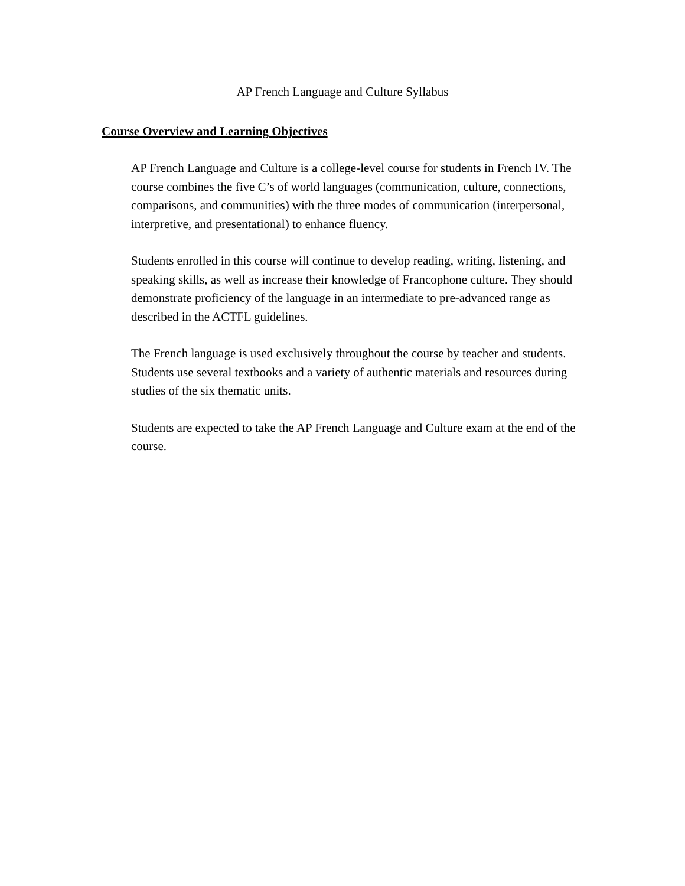AP French Language and Culture Syllabus
Course Overview and Learning Objectives
AP French Language and Culture is a college-level course for students in French IV. The course combines the five C’s of world languages (communication, culture, connections, comparisons, and communities) with the three modes of communication (interpersonal, interpretive, and presentational) to enhance fluency.
Students enrolled in this course will continue to develop reading, writing, listening, and speaking skills, as well as increase their knowledge of Francophone culture. They should demonstrate proficiency of the language in an intermediate to pre-advanced range as described in the ACTFL guidelines.
The French language is used exclusively throughout the course by teacher and students. Students use several textbooks and a variety of authentic materials and resources during studies of the six thematic units.
Students are expected to take the AP French Language and Culture exam at the end of the course.